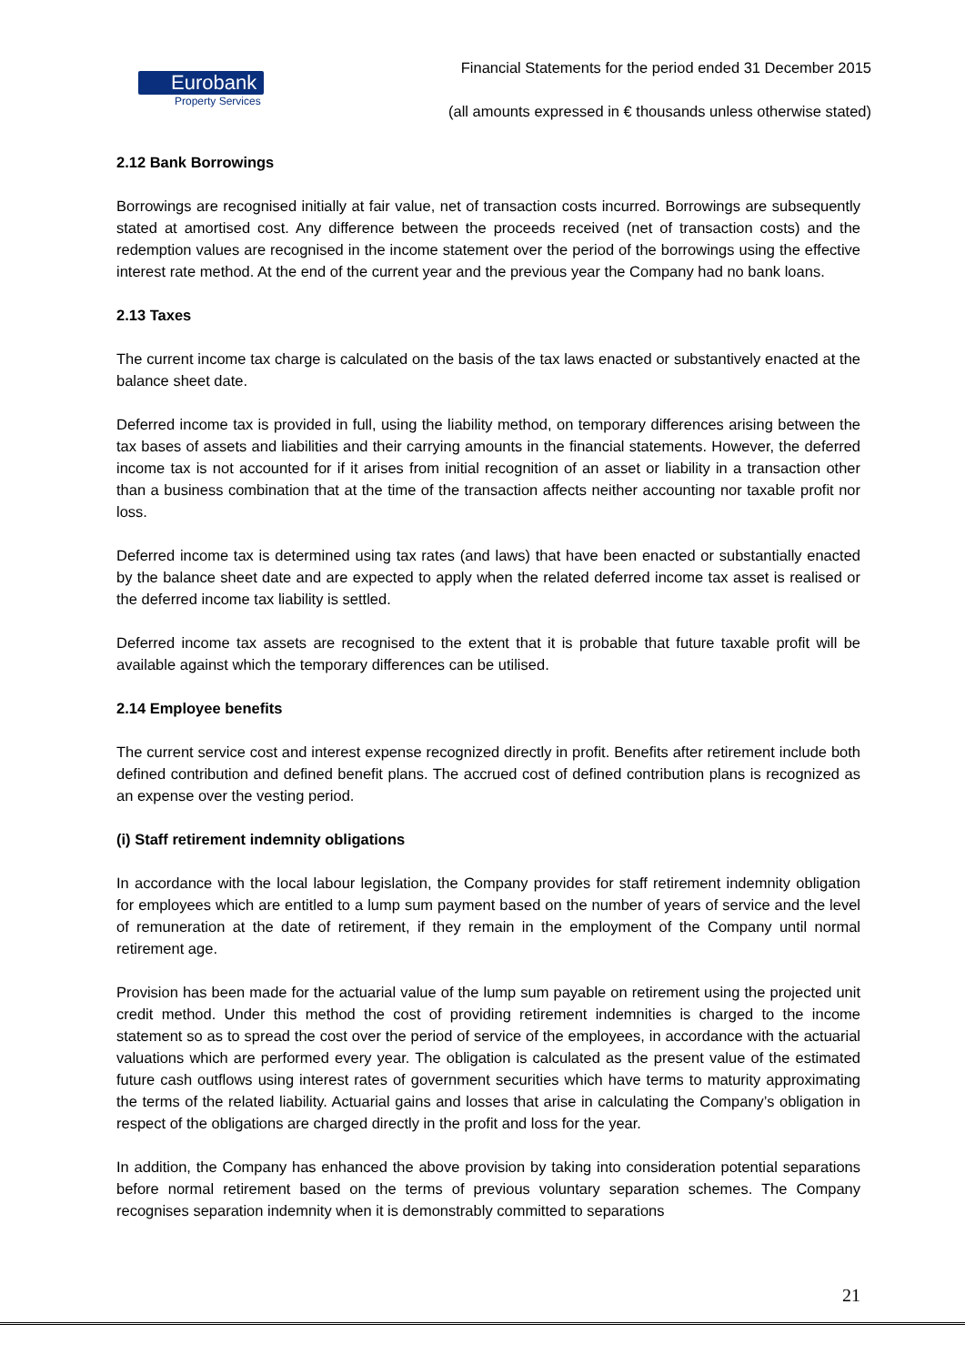Eurobank
Property Services
Financial Statements for the period ended 31 December 2015
(all amounts expressed in € thousands unless otherwise stated)
2.12 Bank Borrowings
Borrowings are recognised initially at fair value, net of transaction costs incurred. Borrowings are subsequently stated at amortised cost. Any difference between the proceeds received (net of transaction costs) and the redemption values are recognised in the income statement over the period of the borrowings using the effective interest rate method. At the end of the current year and the previous year the Company had no bank loans.
2.13 Taxes
The current income tax charge is calculated on the basis of the tax laws enacted or substantively enacted at the balance sheet date.
Deferred income tax is provided in full, using the liability method, on temporary differences arising between the tax bases of assets and liabilities and their carrying amounts in the financial statements. However, the deferred income tax is not accounted for if it arises from initial recognition of an asset or liability in a transaction other than a business combination that at the time of the transaction affects neither accounting nor taxable profit nor loss.
Deferred income tax is determined using tax rates (and laws) that have been enacted or substantially enacted by the balance sheet date and are expected to apply when the related deferred income tax asset is realised or the deferred income tax liability is settled.
Deferred income tax assets are recognised to the extent that it is probable that future taxable profit will be available against which the temporary differences can be utilised.
2.14 Employee benefits
The current service cost and interest expense recognized directly in profit. Benefits after retirement include both defined contribution and defined benefit plans. The accrued cost of defined contribution plans is recognized as an expense over the vesting period.
(i) Staff retirement indemnity obligations
In accordance with the local labour legislation, the Company provides for staff retirement indemnity obligation for employees which are entitled to a lump sum payment based on the number of years of service and the level of remuneration at the date of retirement, if they remain in the employment of the Company until normal retirement age.
Provision has been made for the actuarial value of the lump sum payable on retirement using the projected unit credit method. Under this method the cost of providing retirement indemnities is charged to the income statement so as to spread the cost over the period of service of the employees, in accordance with the actuarial valuations which are performed every year. The obligation is calculated as the present value of the estimated future cash outflows using interest rates of government securities which have terms to maturity approximating the terms of the related liability. Actuarial gains and losses that arise in calculating the Company’s obligation in respect of the obligations are charged directly in the profit and loss for the year.
In addition, the Company has enhanced the above provision by taking into consideration potential separations before normal retirement based on the terms of previous voluntary separation schemes. The Company recognises separation indemnity when it is demonstrably committed to separations
21